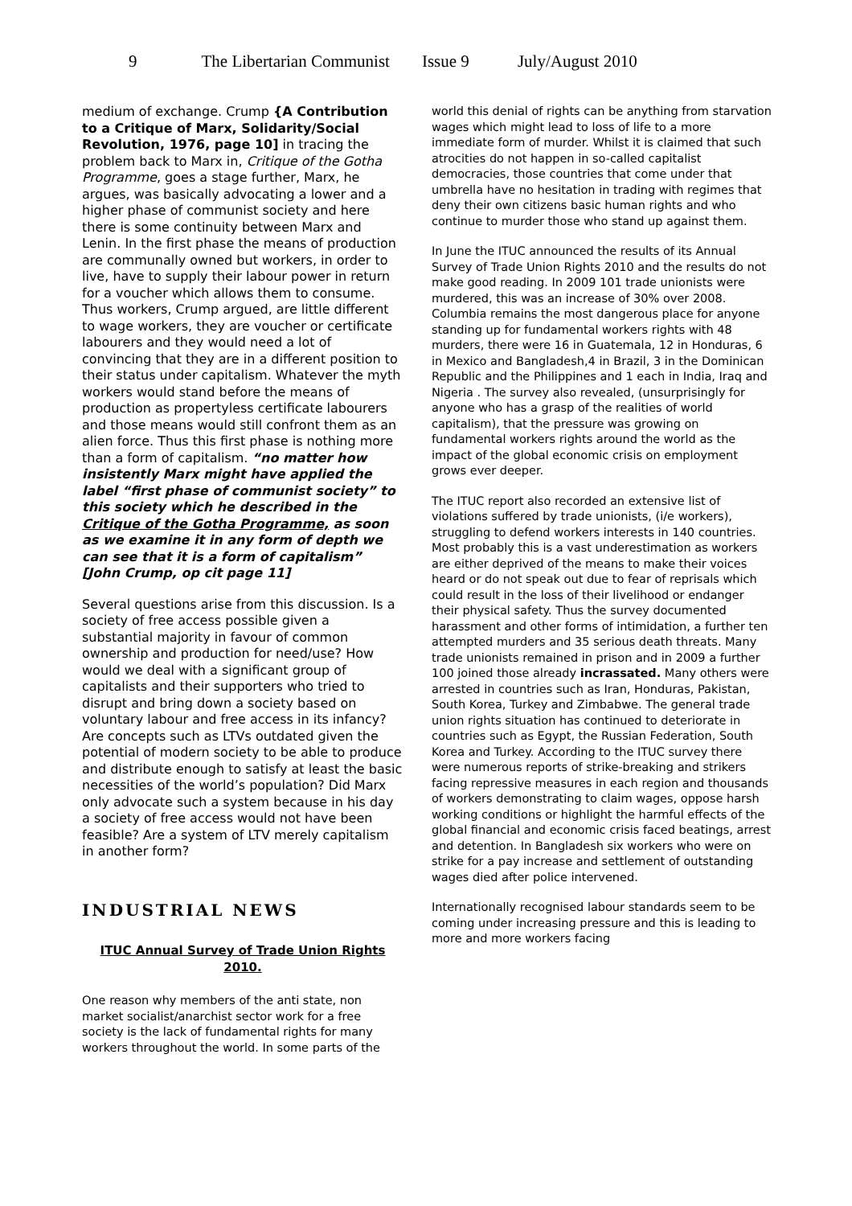9 The Libertarian Communist Issue 9 July/August 2010
medium of exchange. Crump {A Contribution to a Critique of Marx, Solidarity/Social Revolution, 1976, page 10] in tracing the problem back to Marx in, Critique of the Gotha Programme, goes a stage further, Marx, he argues, was basically advocating a lower and a higher phase of communist society and here there is some continuity between Marx and Lenin. In the first phase the means of production are communally owned but workers, in order to live, have to supply their labour power in return for a voucher which allows them to consume. Thus workers, Crump argued, are little different to wage workers, they are voucher or certificate labourers and they would need a lot of convincing that they are in a different position to their status under capitalism. Whatever the myth workers would stand before the means of production as propertyless certificate labourers and those means would still confront them as an alien force. Thus this first phase is nothing more than a form of capitalism. “no matter how insistently Marx might have applied the label “first phase of communist society” to this society which he described in the Critique of the Gotha Programme, as soon as we examine it in any form of depth we can see that it is a form of capitalism” [John Crump, op cit page 11]
Several questions arise from this discussion. Is a society of free access possible given a substantial majority in favour of common ownership and production for need/use? How would we deal with a significant group of capitalists and their supporters who tried to disrupt and bring down a society based on voluntary labour and free access in its infancy? Are concepts such as LTVs outdated given the potential of modern society to be able to produce and distribute enough to satisfy at least the basic necessities of the world’s population? Did Marx only advocate such a system because in his day a society of free access would not have been feasible? Are a system of LTV merely capitalism in another form?
INDUSTRIAL NEWS
ITUC Annual Survey of Trade Union Rights 2010.
One reason why members of the anti state, non market socialist/anarchist sector work for a free society is the lack of fundamental rights for many workers throughout the world. In some parts of the
world this denial of rights can be anything from starvation wages which might lead to loss of life to a more immediate form of murder. Whilst it is claimed that such atrocities do not happen in so-called capitalist democracies, those countries that come under that umbrella have no hesitation in trading with regimes that deny their own citizens basic human rights and who continue to murder those who stand up against them.
In June the ITUC announced the results of its Annual Survey of Trade Union Rights 2010 and the results do not make good reading. In 2009 101 trade unionists were murdered, this was an increase of 30% over 2008. Columbia remains the most dangerous place for anyone standing up for fundamental workers rights with 48 murders, there were 16 in Guatemala, 12 in Honduras, 6 in Mexico and Bangladesh,4 in Brazil, 3 in the Dominican Republic and the Philippines and 1 each in India, Iraq and Nigeria . The survey also revealed, (unsurprisingly for anyone who has a grasp of the realities of world capitalism), that the pressure was growing on fundamental workers rights around the world as the impact of the global economic crisis on employment grows ever deeper.
The ITUC report also recorded an extensive list of violations suffered by trade unionists, (i/e workers), struggling to defend workers interests in 140 countries. Most probably this is a vast underestimation as workers are either deprived of the means to make their voices heard or do not speak out due to fear of reprisals which could result in the loss of their livelihood or endanger their physical safety. Thus the survey documented harassment and other forms of intimidation, a further ten attempted murders and 35 serious death threats. Many trade unionists remained in prison and in 2009 a further 100 joined those already incrassated. Many others were arrested in countries such as Iran, Honduras, Pakistan, South Korea, Turkey and Zimbabwe. The general trade union rights situation has continued to deteriorate in countries such as Egypt, the Russian Federation, South Korea and Turkey. According to the ITUC survey there were numerous reports of strike-breaking and strikers facing repressive measures in each region and thousands of workers demonstrating to claim wages, oppose harsh working conditions or highlight the harmful effects of the global financial and economic crisis faced beatings, arrest and detention. In Bangladesh six workers who were on strike for a pay increase and settlement of outstanding wages died after police intervened.
Internationally recognised labour standards seem to be coming under increasing pressure and this is leading to more and more workers facing